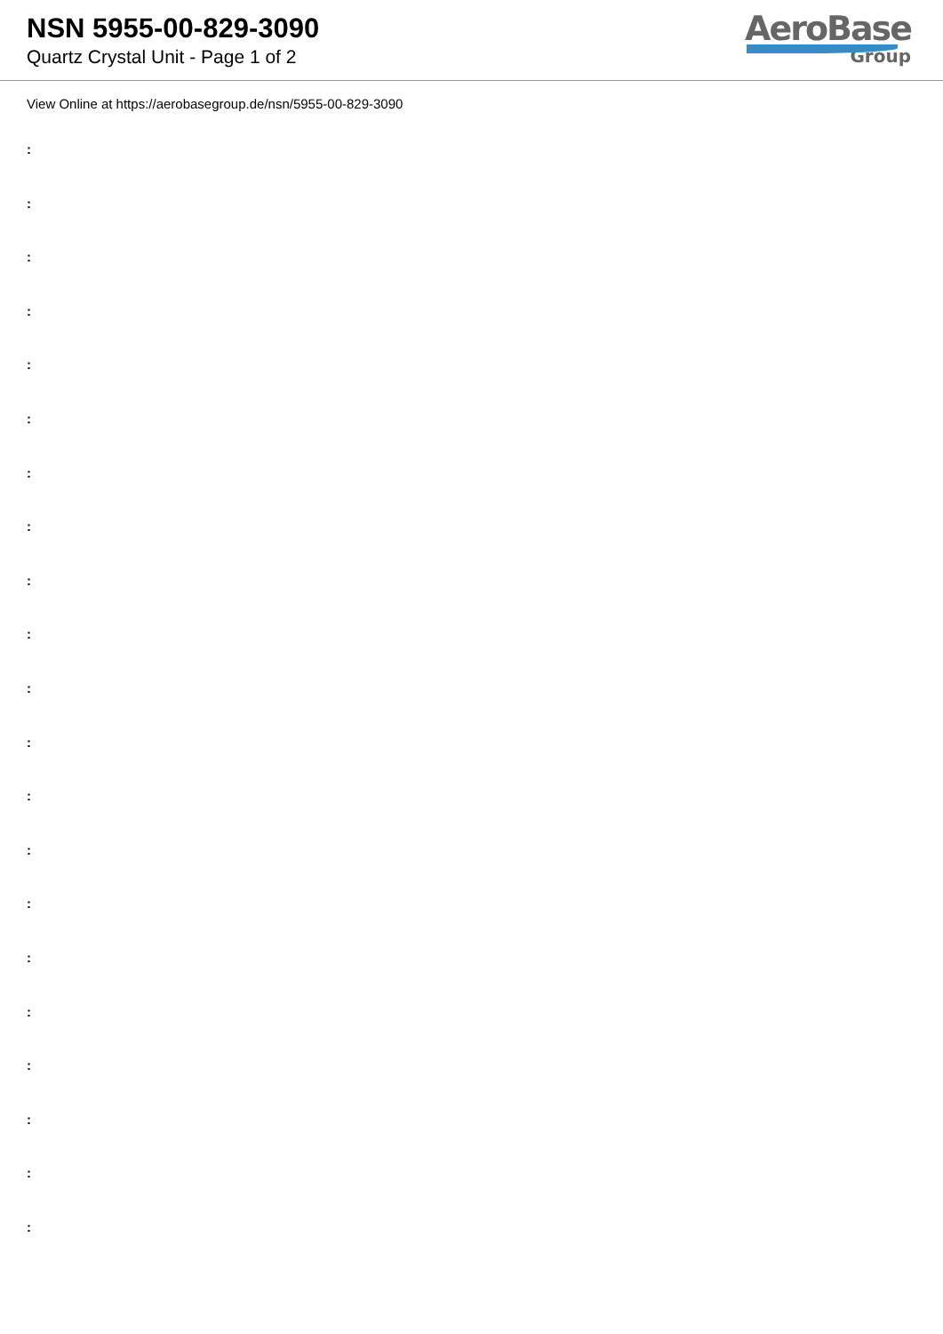NSN 5955-00-829-3090
Quartz Crystal Unit - Page 1 of 2
AeroBase
Group
View Online at https://aerobasegroup.de/nsn/5955-00-829-3090
:
:
:
:
:
:
:
:
:
:
:
:
:
:
:
:
:
:
:
:
: